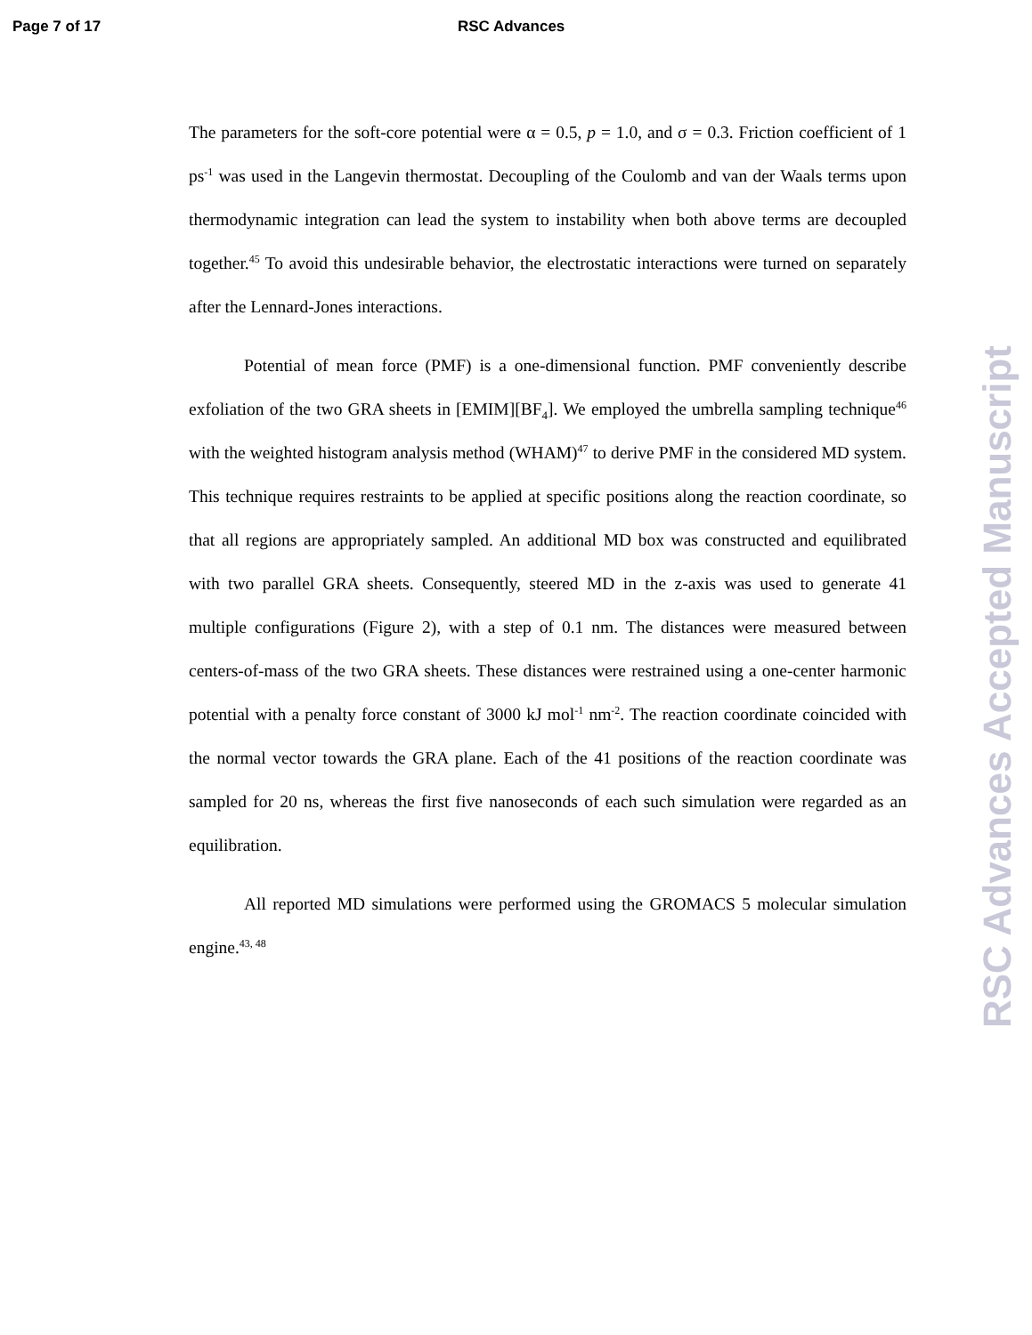Page 7 of 17 RSC Advances
The parameters for the soft-core potential were α = 0.5, p = 1.0, and σ = 0.3. Friction coefficient of 1 ps<sup>-1</sup> was used in the Langevin thermostat. Decoupling of the Coulomb and van der Waals terms upon thermodynamic integration can lead the system to instability when both above terms are decoupled together.<sup>45</sup> To avoid this undesirable behavior, the electrostatic interactions were turned on separately after the Lennard-Jones interactions.
Potential of mean force (PMF) is a one-dimensional function. PMF conveniently describe exfoliation of the two GRA sheets in [EMIM][BF<sub>4</sub>]. We employed the umbrella sampling technique<sup>46</sup> with the weighted histogram analysis method (WHAM)<sup>47</sup> to derive PMF in the considered MD system. This technique requires restraints to be applied at specific positions along the reaction coordinate, so that all regions are appropriately sampled. An additional MD box was constructed and equilibrated with two parallel GRA sheets. Consequently, steered MD in the z-axis was used to generate 41 multiple configurations (Figure 2), with a step of 0.1 nm. The distances were measured between centers-of-mass of the two GRA sheets. These distances were restrained using a one-center harmonic potential with a penalty force constant of 3000 kJ mol<sup>-1</sup> nm<sup>-2</sup>. The reaction coordinate coincided with the normal vector towards the GRA plane. Each of the 41 positions of the reaction coordinate was sampled for 20 ns, whereas the first five nanoseconds of each such simulation were regarded as an equilibration.
All reported MD simulations were performed using the GROMACS 5 molecular simulation engine.<sup>43, 48</sup>
RSC Advances Accepted Manuscript